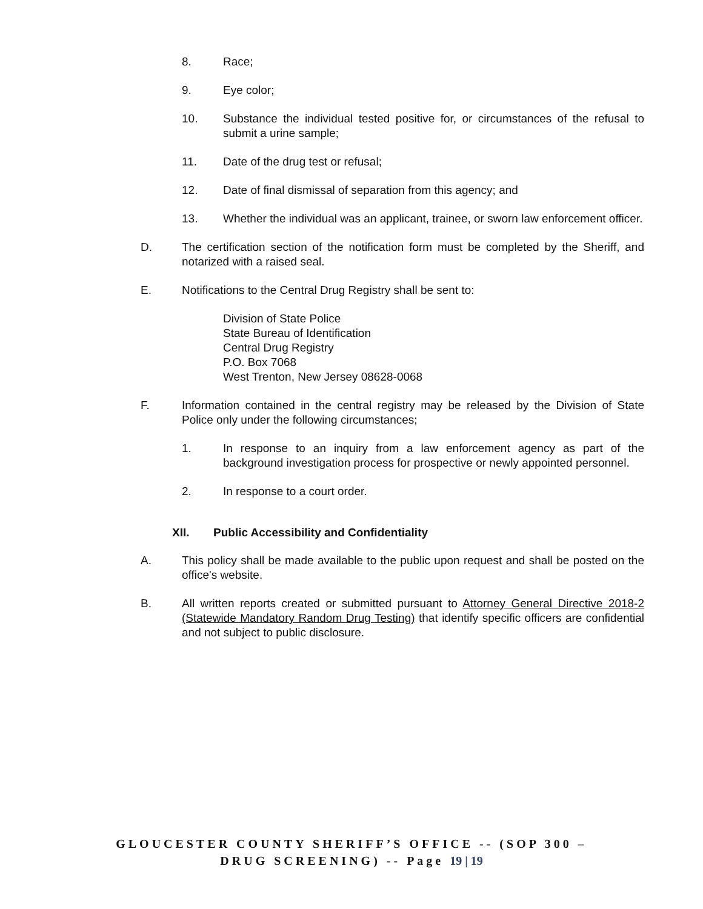8. Race;
9. Eye color;
10. Substance the individual tested positive for, or circumstances of the refusal to submit a urine sample;
11. Date of the drug test or refusal;
12. Date of final dismissal of separation from this agency; and
13. Whether the individual was an applicant, trainee, or sworn law enforcement officer.
D. The certification section of the notification form must be completed by the Sheriff, and notarized with a raised seal.
E. Notifications to the Central Drug Registry shall be sent to:
Division of State Police
State Bureau of Identification
Central Drug Registry
P.O. Box 7068
West Trenton, New Jersey 08628-0068
F. Information contained in the central registry may be released by the Division of State Police only under the following circumstances;
1. In response to an inquiry from a law enforcement agency as part of the background investigation process for prospective or newly appointed personnel.
2. In response to a court order.
XII. Public Accessibility and Confidentiality
A. This policy shall be made available to the public upon request and shall be posted on the office's website.
B. All written reports created or submitted pursuant to Attorney General Directive 2018-2 (Statewide Mandatory Random Drug Testing) that identify specific officers are confidential and not subject to public disclosure.
GLOUCESTER COUNTY SHERIFF’S OFFICE -- (SOP 300 –
DRUG SCREENING) -- Page 19 | 19